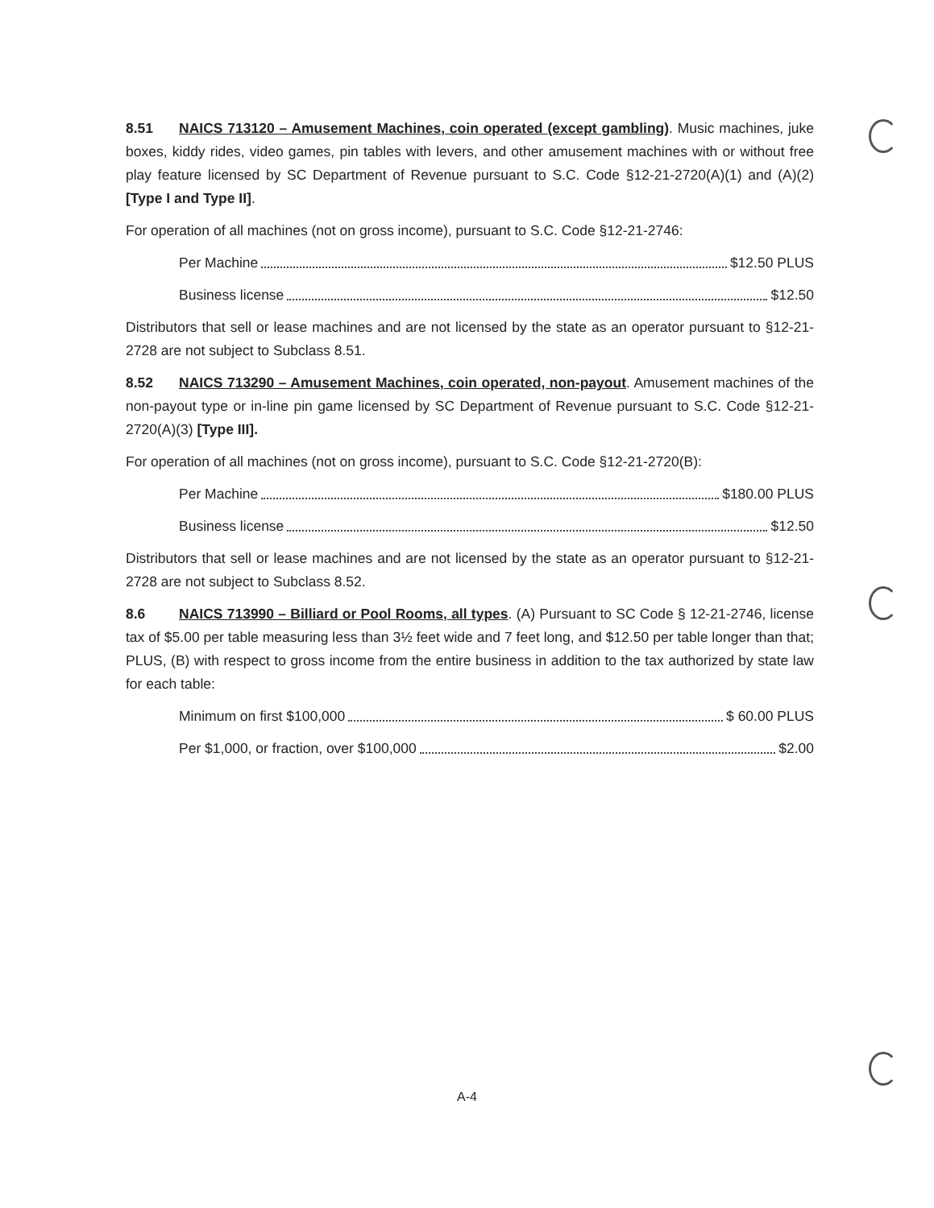8.51 NAICS 713120 – Amusement Machines, coin operated (except gambling). Music machines, juke boxes, kiddy rides, video games, pin tables with levers, and other amusement machines with or without free play feature licensed by SC Department of Revenue pursuant to S.C. Code §12-21-2720(A)(1) and (A)(2) [Type I and Type II].
For operation of all machines (not on gross income), pursuant to S.C. Code §12-21-2746:
Per Machine $12.50 PLUS
Business license $12.50
Distributors that sell or lease machines and are not licensed by the state as an operator pursuant to §12-21-2728 are not subject to Subclass 8.51.
8.52 NAICS 713290 – Amusement Machines, coin operated, non-payout. Amusement machines of the non-payout type or in-line pin game licensed by SC Department of Revenue pursuant to S.C. Code §12-21-2720(A)(3) [Type III].
For operation of all machines (not on gross income), pursuant to S.C. Code §12-21-2720(B):
Per Machine $180.00 PLUS
Business license $12.50
Distributors that sell or lease machines and are not licensed by the state as an operator pursuant to §12-21-2728 are not subject to Subclass 8.52.
8.6 NAICS 713990 – Billiard or Pool Rooms, all types. (A) Pursuant to SC Code § 12-21-2746, license tax of $5.00 per table measuring less than 3½ feet wide and 7 feet long, and $12.50 per table longer than that; PLUS, (B) with respect to gross income from the entire business in addition to the tax authorized by state law for each table:
Minimum on first $100,000 $ 60.00 PLUS
Per $1,000, or fraction, over $100,000 $2.00
A-4